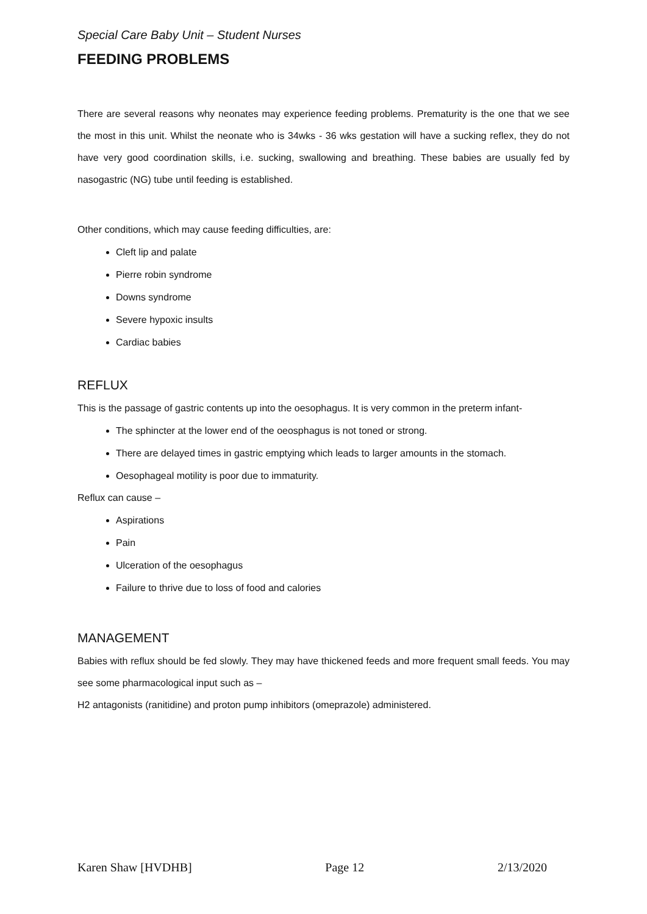Special Care Baby Unit – Student Nurses
FEEDING PROBLEMS
There are several reasons why neonates may experience feeding problems. Prematurity is the one that we see the most in this unit. Whilst the neonate who is 34wks - 36 wks gestation will have a sucking reflex, they do not have very good coordination skills, i.e. sucking, swallowing and breathing. These babies are usually fed by nasogastric (NG) tube until feeding is established.
Other conditions, which may cause feeding difficulties, are:
Cleft lip and palate
Pierre robin syndrome
Downs syndrome
Severe hypoxic insults
Cardiac babies
REFLUX
This is the passage of gastric contents up into the oesophagus. It is very common in the preterm infant-
The sphincter at the lower end of the oeosphagus is not toned or strong.
There are delayed times in gastric emptying which leads to larger amounts in the stomach.
Oesophageal motility is poor due to immaturity.
Reflux can cause –
Aspirations
Pain
Ulceration of the oesophagus
Failure to thrive due to loss of food and calories
MANAGEMENT
Babies with reflux should be fed slowly. They may have thickened feeds and more frequent small feeds. You may see some pharmacological input such as –
H2 antagonists (ranitidine) and proton pump inhibitors (omeprazole) administered.
Karen Shaw [HVDHB] Page 12 2/13/2020